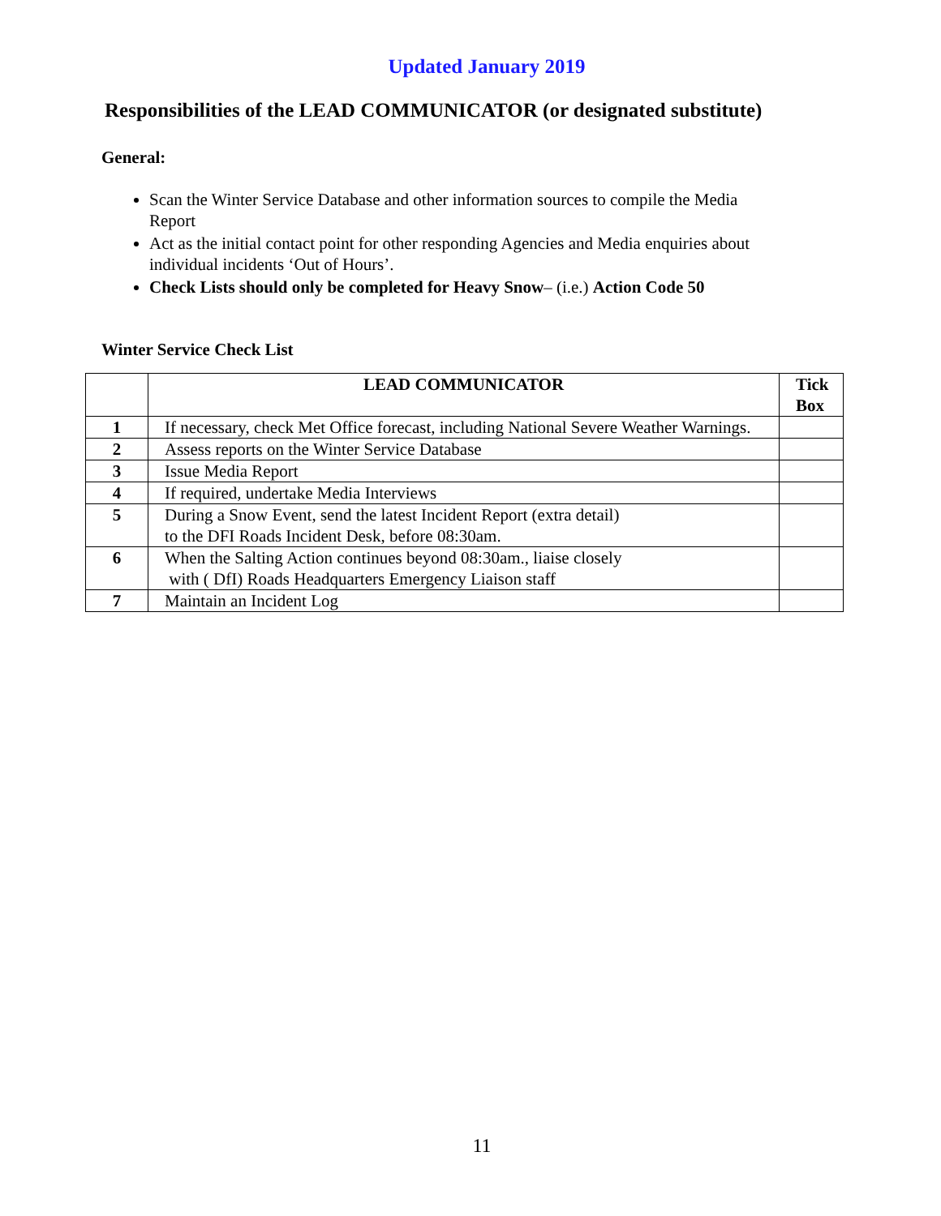Updated January 2019
Responsibilities of the LEAD COMMUNICATOR (or designated substitute)
General:
Scan the Winter Service Database and other information sources to compile the Media Report
Act as the initial contact point for other responding Agencies and Media enquiries about individual incidents ‘Out of Hours’.
Check Lists should only be completed for Heavy Snow– (i.e.) Action Code 50
Winter Service Check List
| | LEAD COMMUNICATOR | Tick Box |
| --- | --- | --- |
| 1 | If necessary, check Met Office forecast, including National Severe Weather Warnings. | |
| 2 | Assess reports on the Winter Service Database | |
| 3 | Issue Media Report | |
| 4 | If required, undertake Media Interviews | |
| 5 | During a Snow Event, send the latest Incident Report (extra detail) to the DFI Roads Incident Desk, before 08:30am. | |
| 6 | When the Salting Action continues beyond 08:30am., liaise closely with ( DfI) Roads Headquarters Emergency Liaison staff | |
| 7 | Maintain an Incident Log | |
11